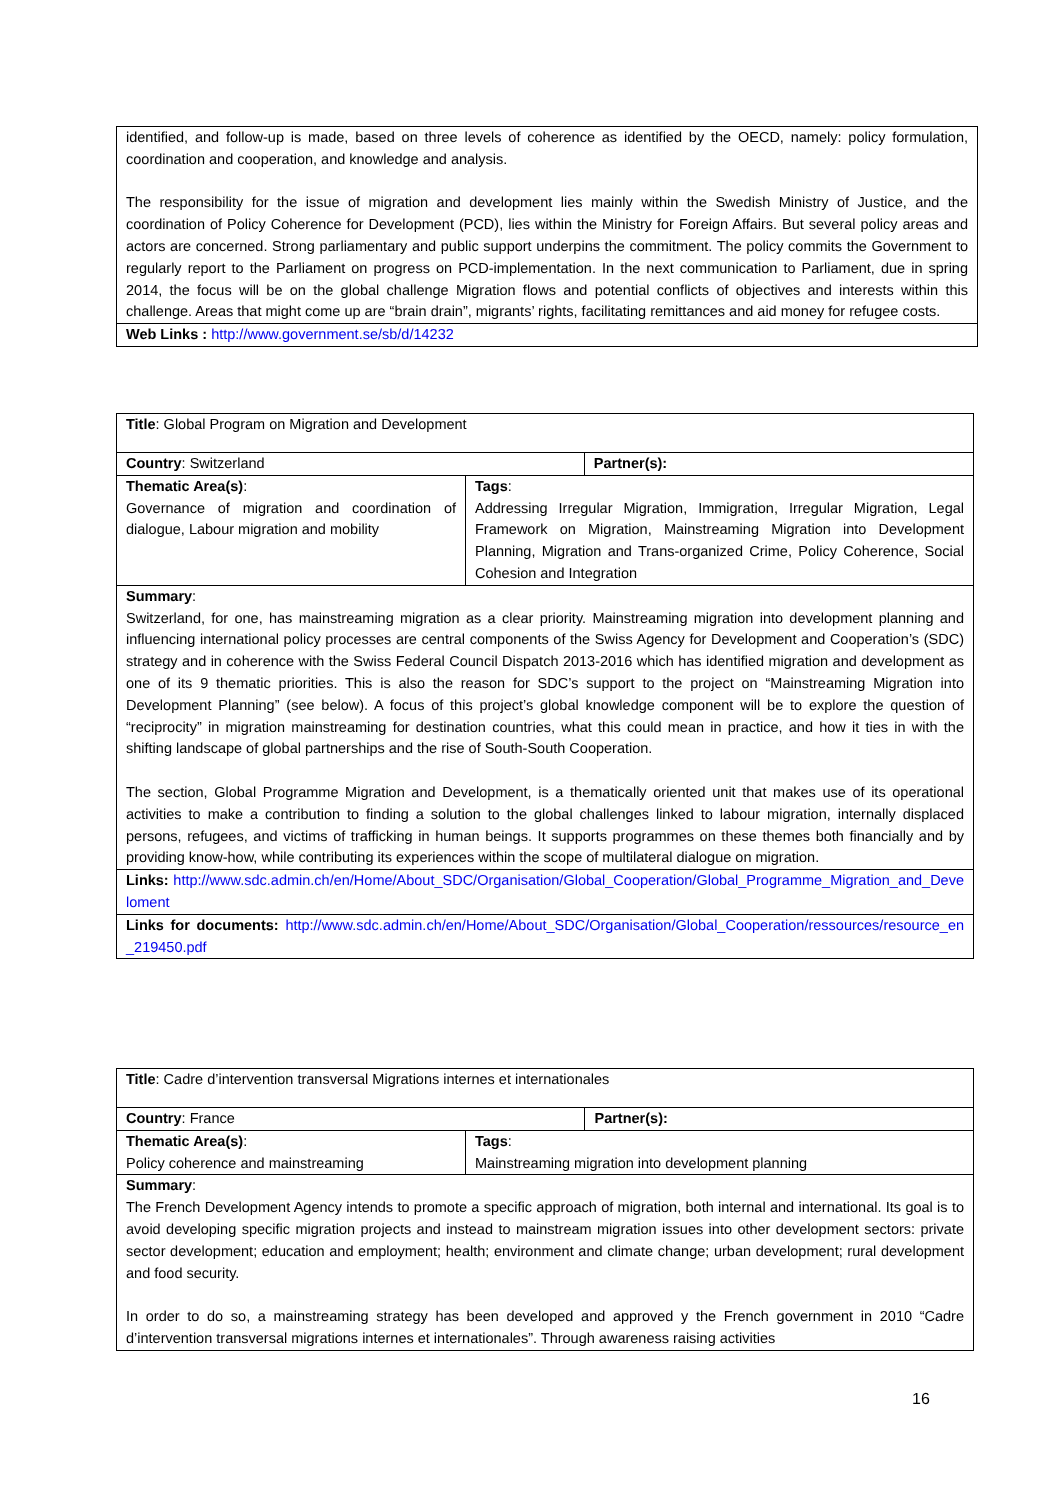| identified, and follow-up is made, based on three levels of coherence as identified by the OECD, namely: policy formulation, coordination and cooperation, and knowledge and analysis. The responsibility for the issue of migration and development lies mainly within the Swedish Ministry of Justice, and the coordination of Policy Coherence for Development (PCD), lies within the Ministry for Foreign Affairs. But several policy areas and actors are concerned. Strong parliamentary and public support underpins the commitment. The policy commits the Government to regularly report to the Parliament on progress on PCD-implementation. In the next communication to Parliament, due in spring 2014, the focus will be on the global challenge Migration flows and potential conflicts of objectives and interests within this challenge. Areas that might come up are “brain drain”, migrants’ rights, facilitating remittances and aid money for refugee costs. |
| Web Links : http://www.government.se/sb/d/14232 |
| Title : Global Program on Migration and Development | | |
| Country : Switzerland | | Partner(s): |
| Thematic Area(s) : Governance of migration and coordination of dialogue, Labour migration and mobility | Tags : Addressing Irregular Migration, Immigration, Irregular Migration, Legal Framework on Migration, Mainstreaming Migration into Development Planning, Migration and Trans-organized Crime, Policy Coherence, Social Cohesion and Integration | |
| Summary : Switzerland, for one, has mainstreaming migration as a clear priority. Mainstreaming migration into development planning and influencing international policy processes are central components of the Swiss Agency for Development and Cooperation’s (SDC) strategy and in coherence with the Swiss Federal Council Dispatch 2013-2016 which has identified migration and development as one of its 9 thematic priorities. This is also the reason for SDC’s support to the project on “Mainstreaming Migration into Development Planning” (see below). A focus of this project’s global knowledge component will be to explore the question of “reciprocity” in migration mainstreaming for destination countries, what this could mean in practice, and how it ties in with the shifting landscape of global partnerships and the rise of South-South Cooperation. The section, Global Programme Migration and Development, is a thematically oriented unit that makes use of its operational activities to make a contribution to finding a solution to the global challenges linked to labour migration, internally displaced persons, refugees, and victims of trafficking in human beings. It supports programmes on these themes both financially and by providing know-how, while contributing its experiences within the scope of multilateral dialogue on migration. | | |
| Links: http://www.sdc.admin.ch/en/Home/About_SDC/Organisation/Global_Cooperation/Global_Programme_Migration_and_Develoment | | |
| Links for documents: http://www.sdc.admin.ch/en/Home/About_SDC/Organisation/Global_Cooperation/ressources/resource_en_219450.pdf | | |
| Title : Cadre d’intervention transversal Migrations internes et internationales | | |
| Country : France | | Partner(s): |
| Thematic Area(s) : Policy coherence and mainstreaming | Tags : Mainstreaming migration into development planning | |
| Summary : The French Development Agency intends to promote a specific approach of migration, both internal and international. Its goal is to avoid developing specific migration projects and instead to mainstream migration issues into other development sectors: private sector development; education and employment; health; environment and climate change; urban development; rural development and food security. In order to do so, a mainstreaming strategy has been developed and approved y the French government in 2010 “Cadre d’intervention transversal migrations internes et internationales”. Through awareness raising activities | | |
16